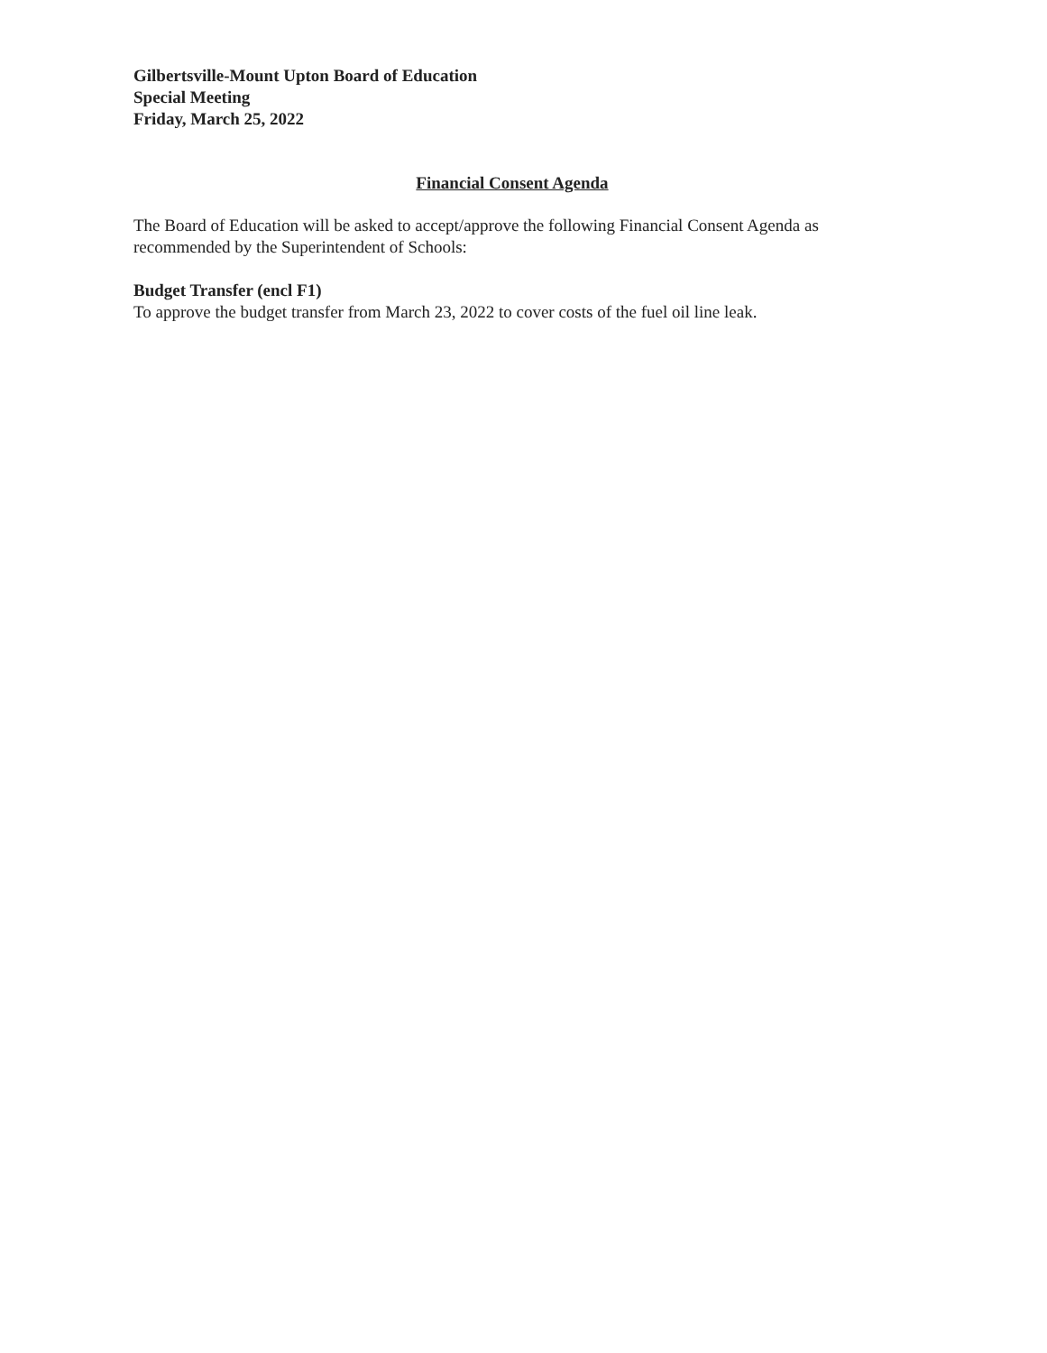Gilbertsville-Mount Upton Board of Education
Special Meeting
Friday, March 25, 2022
Financial Consent Agenda
The Board of Education will be asked to accept/approve the following Financial Consent Agenda as recommended by the Superintendent of Schools:
Budget Transfer (encl F1)
To approve the budget transfer from March 23, 2022 to cover costs of the fuel oil line leak.